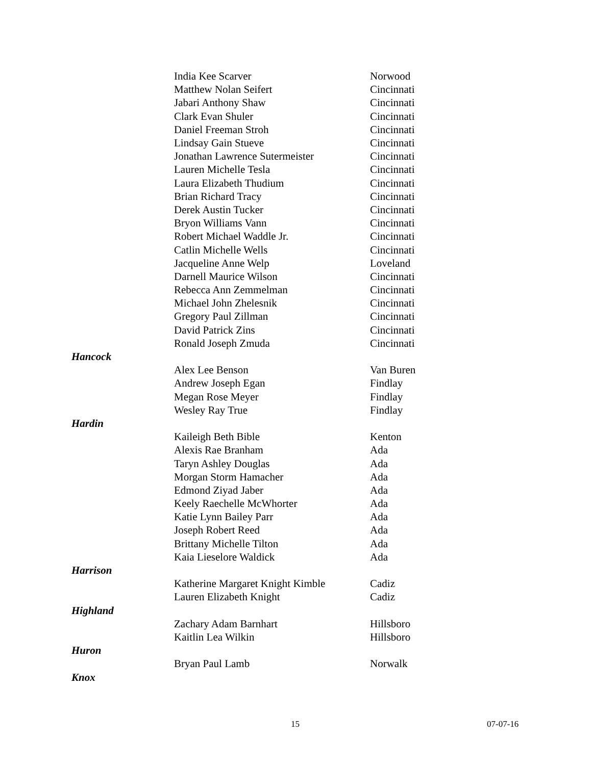| | India Kee Scarver | Norwood |
| | Matthew Nolan Seifert | Cincinnati |
| | Jabari Anthony Shaw | Cincinnati |
| | Clark Evan Shuler | Cincinnati |
| | Daniel Freeman Stroh | Cincinnati |
| | Lindsay Gain Stueve | Cincinnati |
| | Jonathan Lawrence Sutermeister | Cincinnati |
| | Lauren Michelle Tesla | Cincinnati |
| | Laura Elizabeth Thudium | Cincinnati |
| | Brian Richard Tracy | Cincinnati |
| | Derek Austin Tucker | Cincinnati |
| | Bryon Williams Vann | Cincinnati |
| | Robert Michael Waddle Jr. | Cincinnati |
| | Catlin Michelle Wells | Cincinnati |
| | Jacqueline Anne Welp | Loveland |
| | Darnell Maurice Wilson | Cincinnati |
| | Rebecca Ann Zemmelman | Cincinnati |
| | Michael John Zhelesnik | Cincinnati |
| | Gregory Paul Zillman | Cincinnati |
| | David Patrick Zins | Cincinnati |
| | Ronald Joseph Zmuda | Cincinnati |
| Hancock | | |
| | Alex Lee Benson | Van Buren |
| | Andrew Joseph Egan | Findlay |
| | Megan Rose Meyer | Findlay |
| | Wesley Ray True | Findlay |
| Hardin | | |
| | Kaileigh Beth Bible | Kenton |
| | Alexis Rae Branham | Ada |
| | Taryn Ashley Douglas | Ada |
| | Morgan Storm Hamacher | Ada |
| | Edmond Ziyad Jaber | Ada |
| | Keely Raechelle McWhorter | Ada |
| | Katie Lynn Bailey Parr | Ada |
| | Joseph Robert Reed | Ada |
| | Brittany Michelle Tilton | Ada |
| | Kaia Lieselore Waldick | Ada |
| Harrison | | |
| | Katherine Margaret Knight Kimble | Cadiz |
| | Lauren Elizabeth Knight | Cadiz |
| Highland | | |
| | Zachary Adam Barnhart | Hillsboro |
| | Kaitlin Lea Wilkin | Hillsboro |
| Huron | | |
| | Bryan Paul Lamb | Norwalk |
| Knox | | |
15 07-07-16